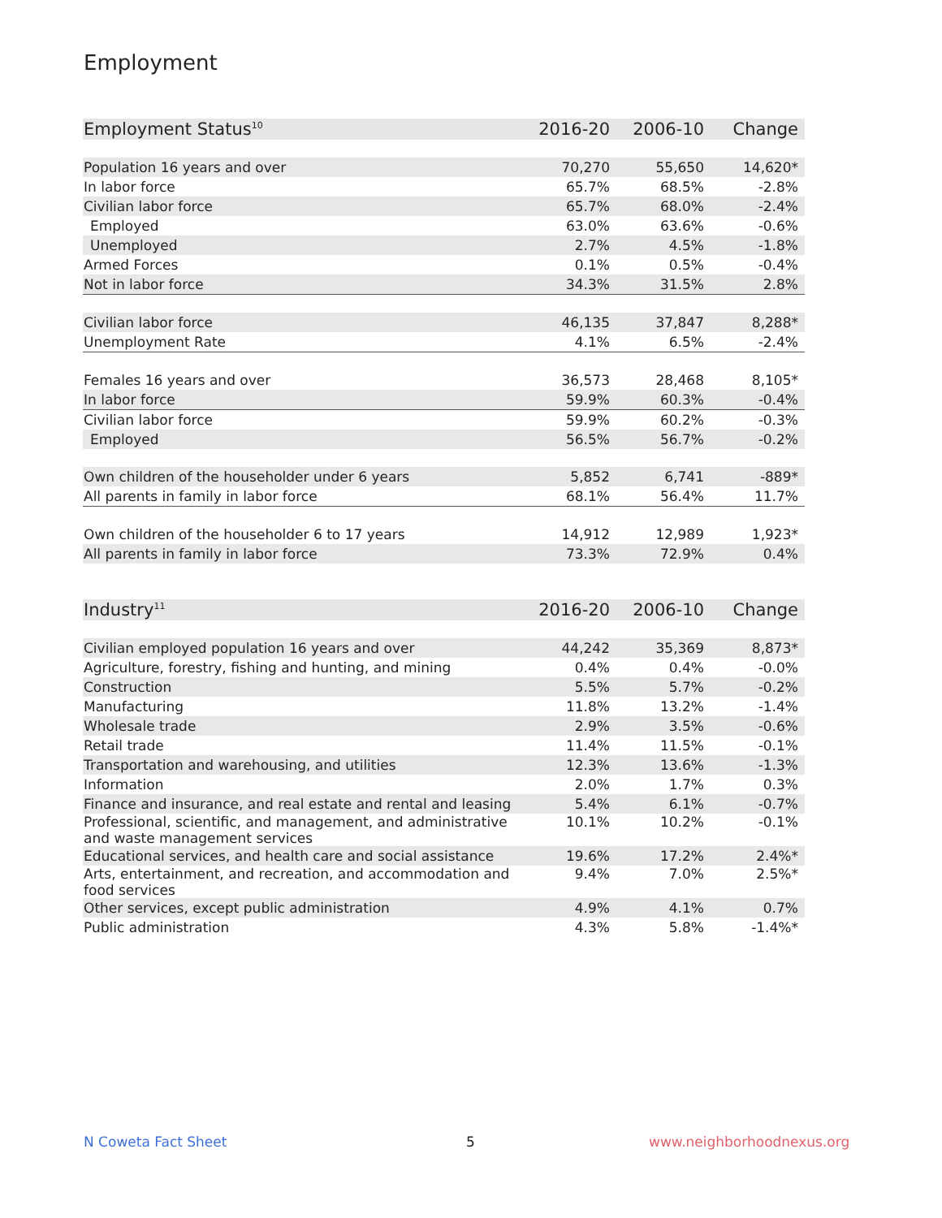Employment
| Employment Status<sup>10</sup> | 2016-20 | 2006-10 | Change |
| --- | --- | --- | --- |
| Population 16 years and over | 70,270 | 55,650 | 14,620* |
| In labor force | 65.7% | 68.5% | -2.8% |
| Civilian labor force | 65.7% | 68.0% | -2.4% |
| Employed | 63.0% | 63.6% | -0.6% |
| Unemployed | 2.7% | 4.5% | -1.8% |
| Armed Forces | 0.1% | 0.5% | -0.4% |
| Not in labor force | 34.3% | 31.5% | 2.8% |
| Civilian labor force | 46,135 | 37,847 | 8,288* |
| Unemployment Rate | 4.1% | 6.5% | -2.4% |
| Females 16 years and over | 36,573 | 28,468 | 8,105* |
| In labor force | 59.9% | 60.3% | -0.4% |
| Civilian labor force | 59.9% | 60.2% | -0.3% |
| Employed | 56.5% | 56.7% | -0.2% |
| Own children of the householder under 6 years | 5,852 | 6,741 | -889* |
| All parents in family in labor force | 68.1% | 56.4% | 11.7% |
| Own children of the householder 6 to 17 years | 14,912 | 12,989 | 1,923* |
| All parents in family in labor force | 73.3% | 72.9% | 0.4% |
| Industry<sup>11</sup> | 2016-20 | 2006-10 | Change |
| --- | --- | --- | --- |
| Civilian employed population 16 years and over | 44,242 | 35,369 | 8,873* |
| Agriculture, forestry, fishing and hunting, and mining | 0.4% | 0.4% | -0.0% |
| Construction | 5.5% | 5.7% | -0.2% |
| Manufacturing | 11.8% | 13.2% | -1.4% |
| Wholesale trade | 2.9% | 3.5% | -0.6% |
| Retail trade | 11.4% | 11.5% | -0.1% |
| Transportation and warehousing, and utilities | 12.3% | 13.6% | -1.3% |
| Information | 2.0% | 1.7% | 0.3% |
| Finance and insurance, and real estate and rental and leasing | 5.4% | 6.1% | -0.7% |
| Professional, scientific, and management, and administrative and waste management services | 10.1% | 10.2% | -0.1% |
| Educational services, and health care and social assistance | 19.6% | 17.2% | 2.4%* |
| Arts, entertainment, and recreation, and accommodation and food services | 9.4% | 7.0% | 2.5%* |
| Other services, except public administration | 4.9% | 4.1% | 0.7% |
| Public administration | 4.3% | 5.8% | -1.4%* |
N Coweta Fact Sheet 5 www.neighborhoodnexus.org